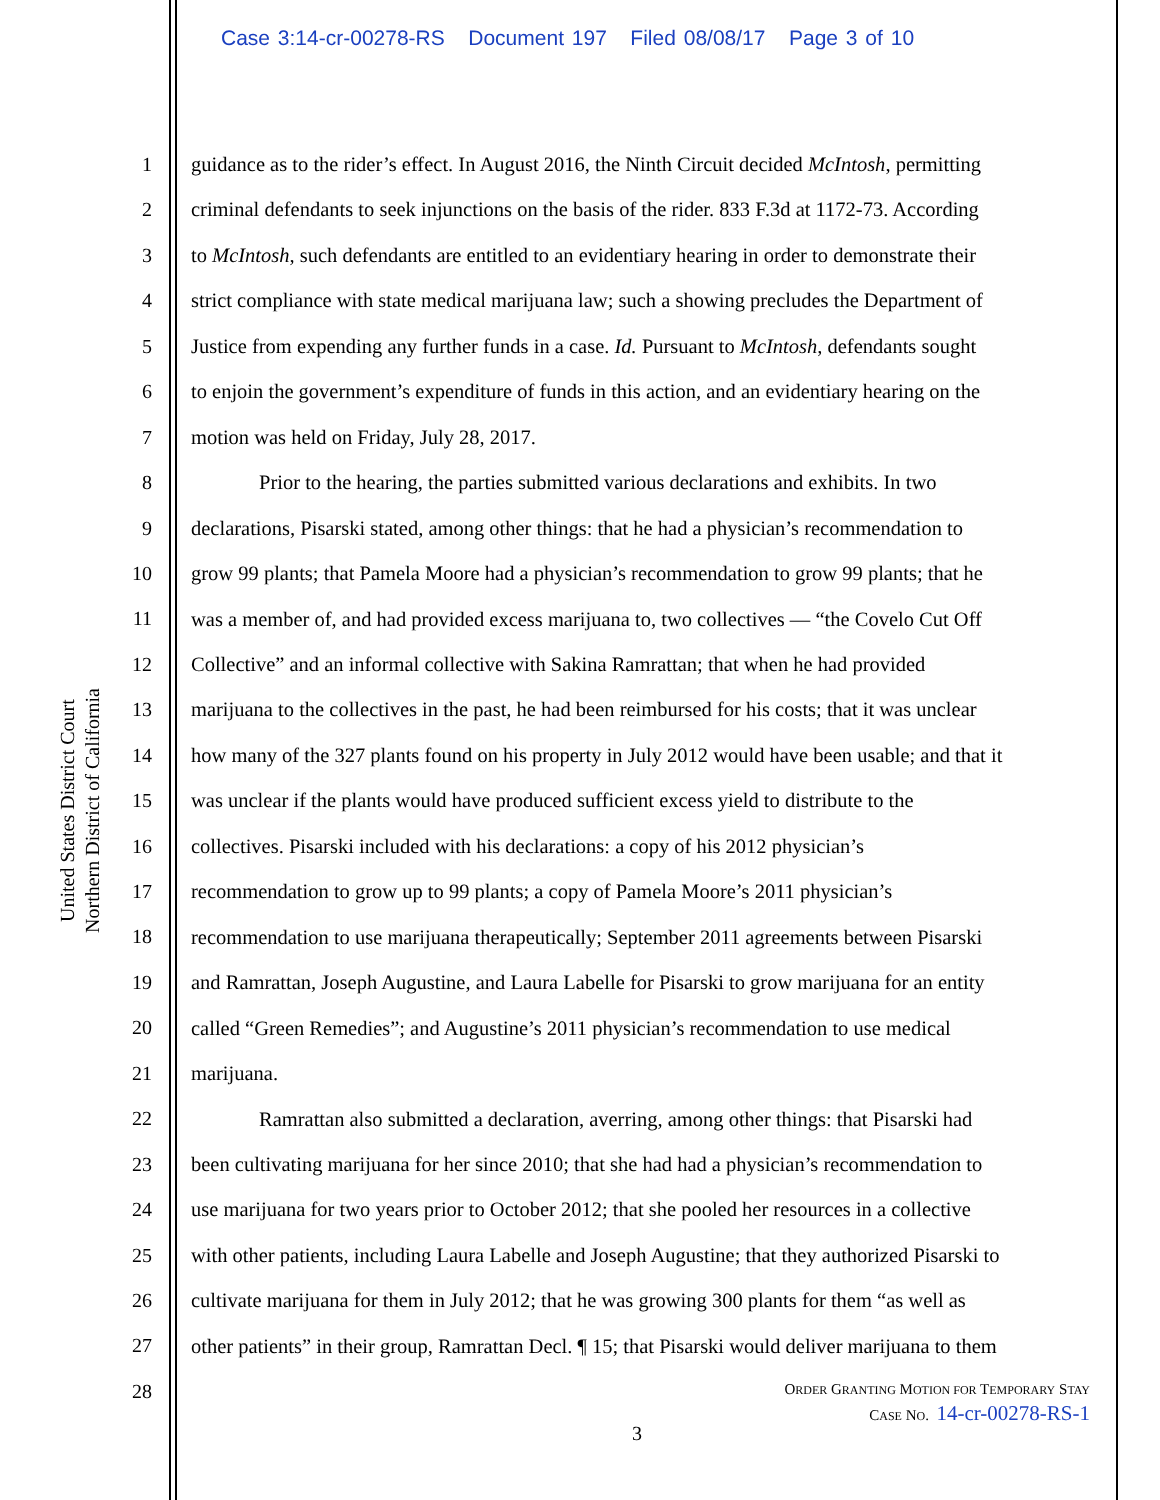Case 3:14-cr-00278-RS Document 197 Filed 08/08/17 Page 3 of 10
United States District Court
Northern District of California
1
2
3
4
5
6
7
8
9
10
11
12
13
14
15
16
17
18
19
20
21
22
23
24
25
26
27
28
guidance as to the rider’s effect. In August 2016, the Ninth Circuit decided McIntosh, permitting
criminal defendants to seek injunctions on the basis of the rider. 833 F.3d at 1172-73. According
to McIntosh, such defendants are entitled to an evidentiary hearing in order to demonstrate their
strict compliance with state medical marijuana law; such a showing precludes the Department of
Justice from expending any further funds in a case. Id. Pursuant to McIntosh, defendants sought
to enjoin the government’s expenditure of funds in this action, and an evidentiary hearing on the
motion was held on Friday, July 28, 2017.
Prior to the hearing, the parties submitted various declarations and exhibits. In two
declarations, Pisarski stated, among other things: that he had a physician’s recommendation to
grow 99 plants; that Pamela Moore had a physician’s recommendation to grow 99 plants; that he
was a member of, and had provided excess marijuana to, two collectives — “the Covelo Cut Off
Collective” and an informal collective with Sakina Ramrattan; that when he had provided
marijuana to the collectives in the past, he had been reimbursed for his costs; that it was unclear
how many of the 327 plants found on his property in July 2012 would have been usable; and that it
was unclear if the plants would have produced sufficient excess yield to distribute to the
collectives. Pisarski included with his declarations: a copy of his 2012 physician’s
recommendation to grow up to 99 plants; a copy of Pamela Moore’s 2011 physician’s
recommendation to use marijuana therapeutically; September 2011 agreements between Pisarski
and Ramrattan, Joseph Augustine, and Laura Labelle for Pisarski to grow marijuana for an entity
called “Green Remedies”; and Augustine’s 2011 physician’s recommendation to use medical
marijuana.
Ramrattan also submitted a declaration, averring, among other things: that Pisarski had
been cultivating marijuana for her since 2010; that she had had a physician’s recommendation to
use marijuana for two years prior to October 2012; that she pooled her resources in a collective
with other patients, including Laura Labelle and Joseph Augustine; that they authorized Pisarski to
cultivate marijuana for them in July 2012; that he was growing 300 plants for them “as well as
other patients” in their group, Ramrattan Decl. ¶ 15; that Pisarski would deliver marijuana to them
ORDER GRANTING MOTION FOR TEMPORARY STAY
CASE NO. 14-cr-00278-RS-1
3